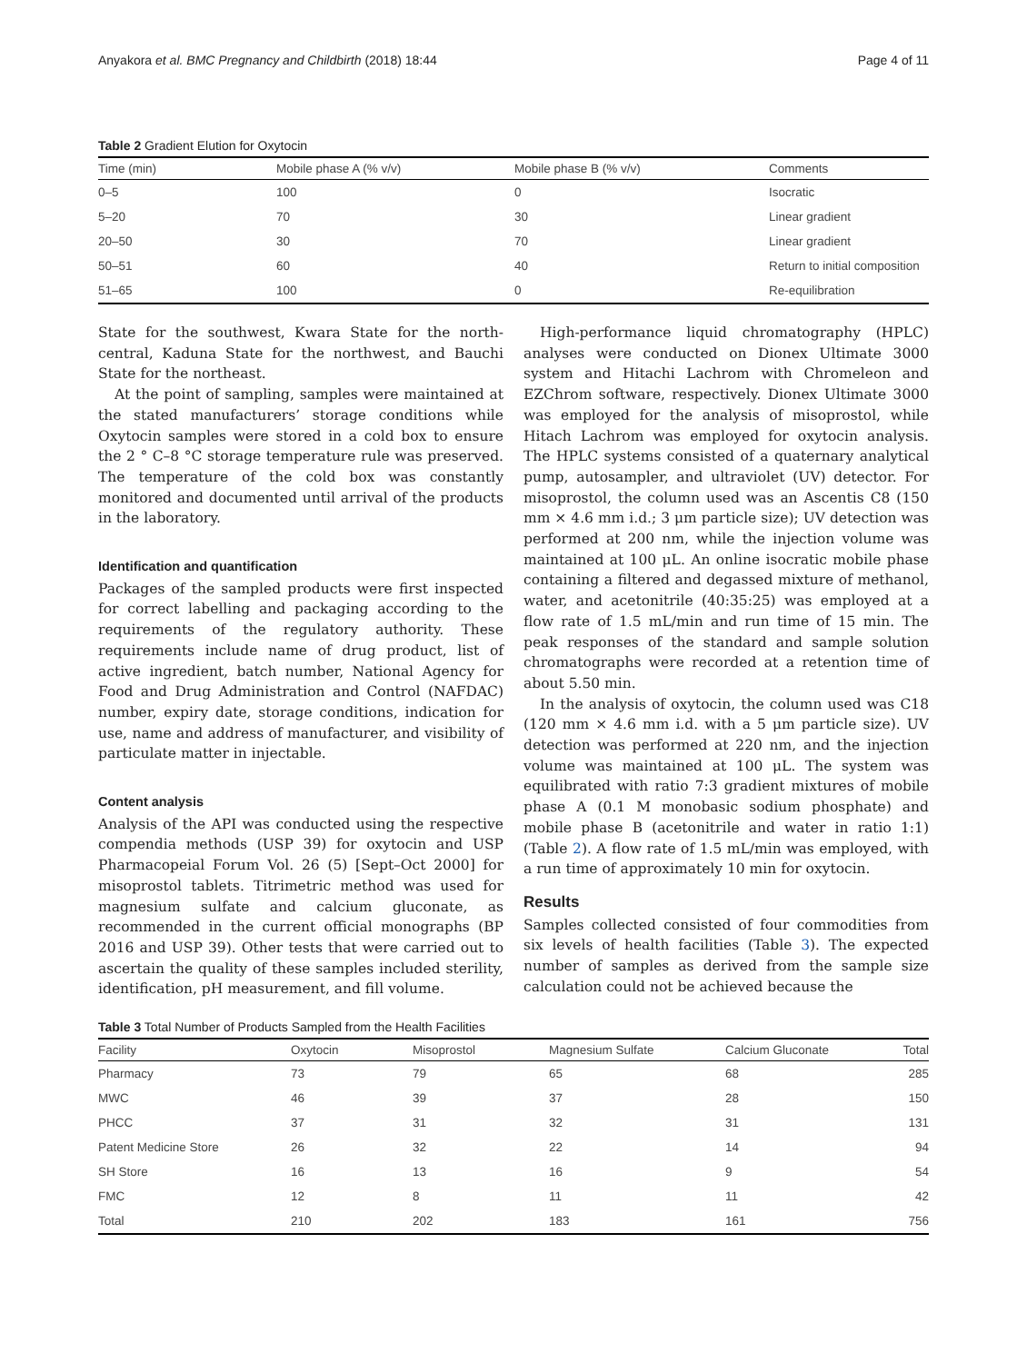Anyakora et al. BMC Pregnancy and Childbirth (2018) 18:44 Page 4 of 11
Table 2 Gradient Elution for Oxytocin
| Time (min) | Mobile phase A (% v/v) | Mobile phase B (% v/v) | Comments |
| --- | --- | --- | --- |
| 0–5 | 100 | 0 | Isocratic |
| 5–20 | 70 | 30 | Linear gradient |
| 20–50 | 30 | 70 | Linear gradient |
| 50–51 | 60 | 40 | Return to initial composition |
| 51–65 | 100 | 0 | Re-equilibration |
State for the southwest, Kwara State for the north-central, Kaduna State for the northwest, and Bauchi State for the northeast.
At the point of sampling, samples were maintained at the stated manufacturers’ storage conditions while Oxytocin samples were stored in a cold box to ensure the 2 ° C–8 °C storage temperature rule was preserved. The temperature of the cold box was constantly monitored and documented until arrival of the products in the laboratory.
Identification and quantification
Packages of the sampled products were first inspected for correct labelling and packaging according to the requirements of the regulatory authority. These requirements include name of drug product, list of active ingredient, batch number, National Agency for Food and Drug Administration and Control (NAFDAC) number, expiry date, storage conditions, indication for use, name and address of manufacturer, and visibility of particulate matter in injectable.
Content analysis
Analysis of the API was conducted using the respective compendia methods (USP 39) for oxytocin and USP Pharmacopeial Forum Vol. 26 (5) [Sept–Oct 2000] for misoprostol tablets. Titrimetric method was used for magnesium sulfate and calcium gluconate, as recommended in the current official monographs (BP 2016 and USP 39). Other tests that were carried out to ascertain the quality of these samples included sterility, identification, pH measurement, and fill volume.
High-performance liquid chromatography (HPLC) analyses were conducted on Dionex Ultimate 3000 system and Hitachi Lachrom with Chromeleon and EZChrom software, respectively. Dionex Ultimate 3000 was employed for the analysis of misoprostol, while Hitach Lachrom was employed for oxytocin analysis. The HPLC systems consisted of a quaternary analytical pump, autosampler, and ultraviolet (UV) detector. For misoprostol, the column used was an Ascentis C8 (150 mm × 4.6 mm i.d.; 3 μm particle size); UV detection was performed at 200 nm, while the injection volume was maintained at 100 μL. An online isocratic mobile phase containing a filtered and degassed mixture of methanol, water, and acetonitrile (40:35:25) was employed at a flow rate of 1.5 mL/min and run time of 15 min. The peak responses of the standard and sample solution chromatographs were recorded at a retention time of about 5.50 min.
In the analysis of oxytocin, the column used was C18 (120 mm × 4.6 mm i.d. with a 5 μm particle size). UV detection was performed at 220 nm, and the injection volume was maintained at 100 μL. The system was equilibrated with ratio 7:3 gradient mixtures of mobile phase A (0.1 M monobasic sodium phosphate) and mobile phase B (acetonitrile and water in ratio 1:1) (Table 2). A flow rate of 1.5 mL/min was employed, with a run time of approximately 10 min for oxytocin.
Results
Samples collected consisted of four commodities from six levels of health facilities (Table 3). The expected number of samples as derived from the sample size calculation could not be achieved because the
Table 3 Total Number of Products Sampled from the Health Facilities
| Facility | Oxytocin | Misoprostol | Magnesium Sulfate | Calcium Gluconate | Total |
| --- | --- | --- | --- | --- | --- |
| Pharmacy | 73 | 79 | 65 | 68 | 285 |
| MWC | 46 | 39 | 37 | 28 | 150 |
| PHCC | 37 | 31 | 32 | 31 | 131 |
| Patent Medicine Store | 26 | 32 | 22 | 14 | 94 |
| SH Store | 16 | 13 | 16 | 9 | 54 |
| FMC | 12 | 8 | 11 | 11 | 42 |
| Total | 210 | 202 | 183 | 161 | 756 |